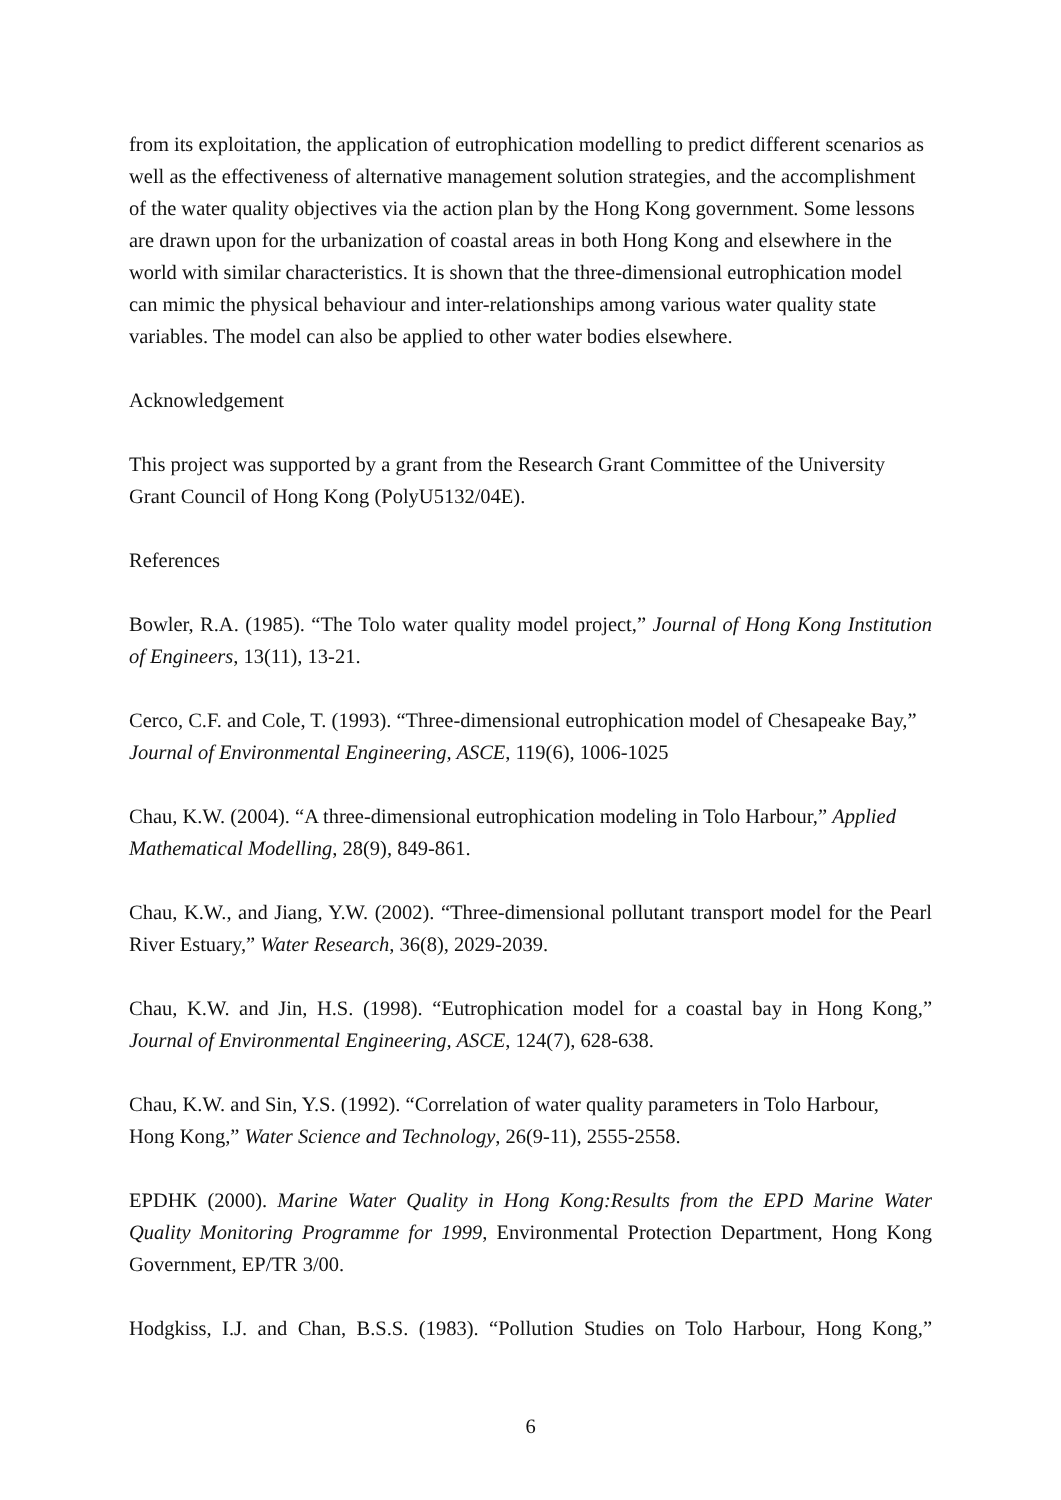from its exploitation, the application of eutrophication modelling to predict different scenarios as well as the effectiveness of alternative management solution strategies, and the accomplishment of the water quality objectives via the action plan by the Hong Kong government. Some lessons are drawn upon for the urbanization of coastal areas in both Hong Kong and elsewhere in the world with similar characteristics. It is shown that the three-dimensional eutrophication model can mimic the physical behaviour and inter-relationships among various water quality state variables. The model can also be applied to other water bodies elsewhere.
Acknowledgement
This project was supported by a grant from the Research Grant Committee of the University Grant Council of Hong Kong (PolyU5132/04E).
References
Bowler, R.A. (1985). “The Tolo water quality model project,” Journal of Hong Kong Institution of Engineers, 13(11), 13-21.
Cerco, C.F. and Cole, T. (1993). “Three-dimensional eutrophication model of Chesapeake Bay,” Journal of Environmental Engineering, ASCE, 119(6), 1006-1025
Chau, K.W. (2004). “A three-dimensional eutrophication modeling in Tolo Harbour,” Applied Mathematical Modelling, 28(9), 849-861.
Chau, K.W., and Jiang, Y.W. (2002). “Three-dimensional pollutant transport model for the Pearl River Estuary,” Water Research, 36(8), 2029-2039.
Chau, K.W. and Jin, H.S. (1998). “Eutrophication model for a coastal bay in Hong Kong,” Journal of Environmental Engineering, ASCE, 124(7), 628-638.
Chau, K.W. and Sin, Y.S. (1992). “Correlation of water quality parameters in Tolo Harbour,
Hong Kong,” Water Science and Technology, 26(9-11), 2555-2558.
EPDHK (2000). Marine Water Quality in Hong Kong:Results from the EPD Marine Water Quality Monitoring Programme for 1999, Environmental Protection Department, Hong Kong Government, EP/TR 3/00.
Hodgkiss, I.J. and Chan, B.S.S. (1983). “Pollution Studies on Tolo Harbour, Hong Kong,”
6